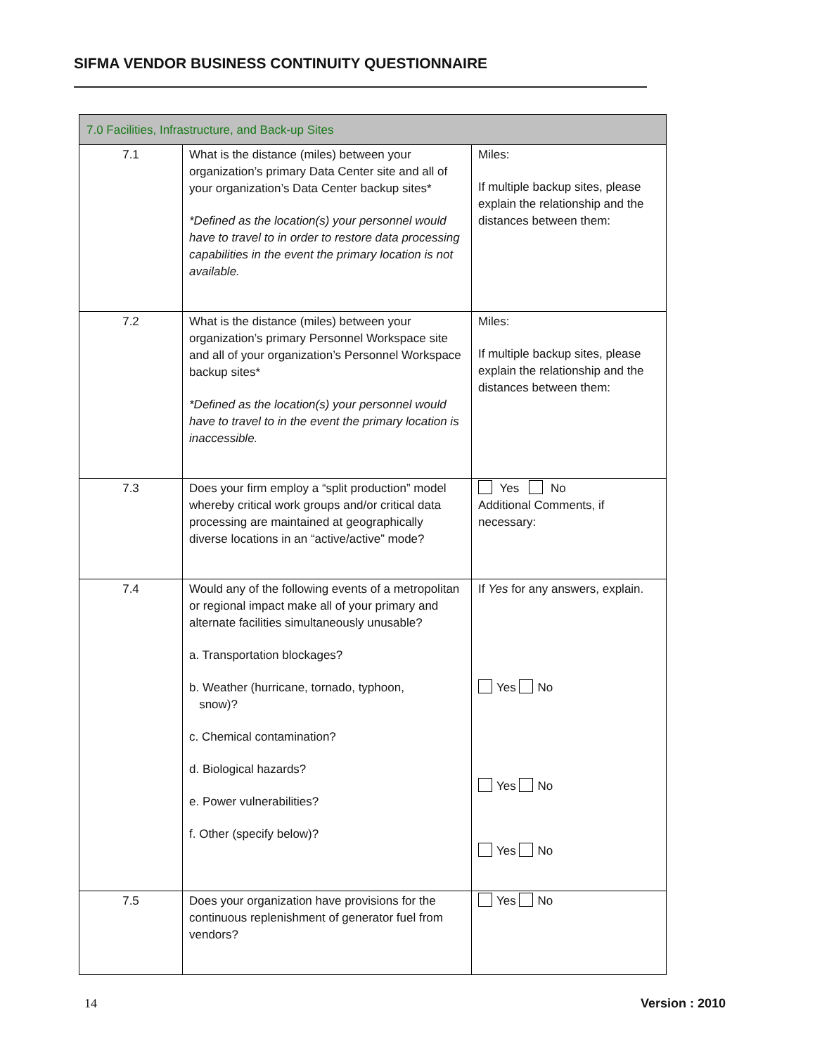SIFMA VENDOR BUSINESS CONTINUITY QUESTIONNAIRE
| 7.0 Facilities, Infrastructure, and Back-up Sites | | |
| 7.1 | What is the distance (miles) between your organization’s primary Data Center site and all of your organization’s Data Center backup sites* *Defined as the location(s) your personnel would have to travel to in order to restore data processing capabilities in the event the primary location is not available. | Miles: If multiple backup sites, please explain the relationship and the distances between them: |
| 7.2 | What is the distance (miles) between your organization’s primary Personnel Workspace site and all of your organization’s Personnel Workspace backup sites* *Defined as the location(s) your personnel would have to travel to in the event the primary location is inaccessible. | Miles: If multiple backup sites, please explain the relationship and the distances between them: |
| 7.3 | Does your firm employ a “split production” model whereby critical work groups and/or critical data processing are maintained at geographically diverse locations in an “active/active” mode? | Yes No Additional Comments, if necessary: |
| 7.4 | Would any of the following events of a metropolitan or regional impact make all of your primary and alternate facilities simultaneously unusable? a. Transportation blockages? b. Weather (hurricane, tornado, typhoon, snow)? c. Chemical contamination? d. Biological hazards? e. Power vulnerabilities? f. Other (specify below)? | If Yes for any answers, explain. Yes No Yes No Yes No |
| 7.5 | Does your organization have provisions for the continuous replenishment of generator fuel from vendors? | Yes No |
14 Version : 2010